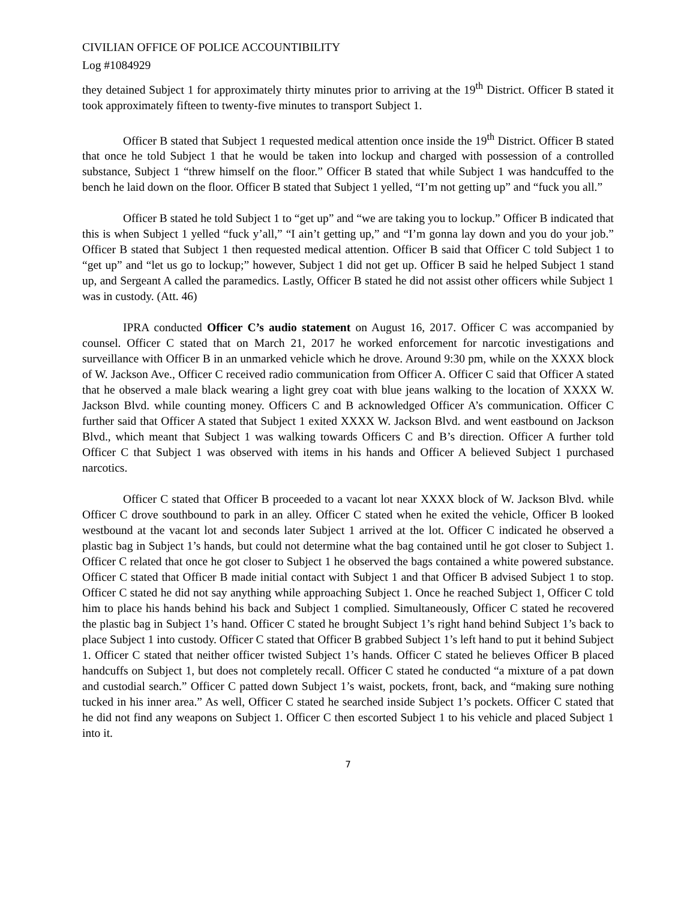CIVILIAN OFFICE OF POLICE ACCOUNTIBILITY
Log #1084929
they detained Subject 1 for approximately thirty minutes prior to arriving at the 19<sup>th</sup> District. Officer B stated it took approximately fifteen to twenty-five minutes to transport Subject 1.
Officer B stated that Subject 1 requested medical attention once inside the 19<sup>th</sup> District. Officer B stated that once he told Subject 1 that he would be taken into lockup and charged with possession of a controlled substance, Subject 1 “threw himself on the floor.” Officer B stated that while Subject 1 was handcuffed to the bench he laid down on the floor. Officer B stated that Subject 1 yelled, “I’m not getting up” and “fuck you all.”
Officer B stated he told Subject 1 to “get up” and “we are taking you to lockup.” Officer B indicated that this is when Subject 1 yelled “fuck y’all,” “I ain’t getting up,” and “I’m gonna lay down and you do your job.” Officer B stated that Subject 1 then requested medical attention. Officer B said that Officer C told Subject 1 to “get up” and “let us go to lockup;” however, Subject 1 did not get up. Officer B said he helped Subject 1 stand up, and Sergeant A called the paramedics. Lastly, Officer B stated he did not assist other officers while Subject 1 was in custody. (Att. 46)
IPRA conducted Officer C’s audio statement on August 16, 2017. Officer C was accompanied by counsel. Officer C stated that on March 21, 2017 he worked enforcement for narcotic investigations and surveillance with Officer B in an unmarked vehicle which he drove. Around 9:30 pm, while on the XXXX block of W. Jackson Ave., Officer C received radio communication from Officer A. Officer C said that Officer A stated that he observed a male black wearing a light grey coat with blue jeans walking to the location of XXXX W. Jackson Blvd. while counting money. Officers C and B acknowledged Officer A’s communication. Officer C further said that Officer A stated that Subject 1 exited XXXX W. Jackson Blvd. and went eastbound on Jackson Blvd., which meant that Subject 1 was walking towards Officers C and B’s direction. Officer A further told Officer C that Subject 1 was observed with items in his hands and Officer A believed Subject 1 purchased narcotics.
Officer C stated that Officer B proceeded to a vacant lot near XXXX block of W. Jackson Blvd. while Officer C drove southbound to park in an alley. Officer C stated when he exited the vehicle, Officer B looked westbound at the vacant lot and seconds later Subject 1 arrived at the lot. Officer C indicated he observed a plastic bag in Subject 1’s hands, but could not determine what the bag contained until he got closer to Subject 1. Officer C related that once he got closer to Subject 1 he observed the bags contained a white powered substance. Officer C stated that Officer B made initial contact with Subject 1 and that Officer B advised Subject 1 to stop. Officer C stated he did not say anything while approaching Subject 1. Once he reached Subject 1, Officer C told him to place his hands behind his back and Subject 1 complied. Simultaneously, Officer C stated he recovered the plastic bag in Subject 1’s hand. Officer C stated he brought Subject 1’s right hand behind Subject 1’s back to place Subject 1 into custody. Officer C stated that Officer B grabbed Subject 1’s left hand to put it behind Subject 1. Officer C stated that neither officer twisted Subject 1’s hands. Officer C stated he believes Officer B placed handcuffs on Subject 1, but does not completely recall. Officer C stated he conducted “a mixture of a pat down and custodial search.” Officer C patted down Subject 1’s waist, pockets, front, back, and “making sure nothing tucked in his inner area.” As well, Officer C stated he searched inside Subject 1’s pockets. Officer C stated that he did not find any weapons on Subject 1. Officer C then escorted Subject 1 to his vehicle and placed Subject 1 into it.
7